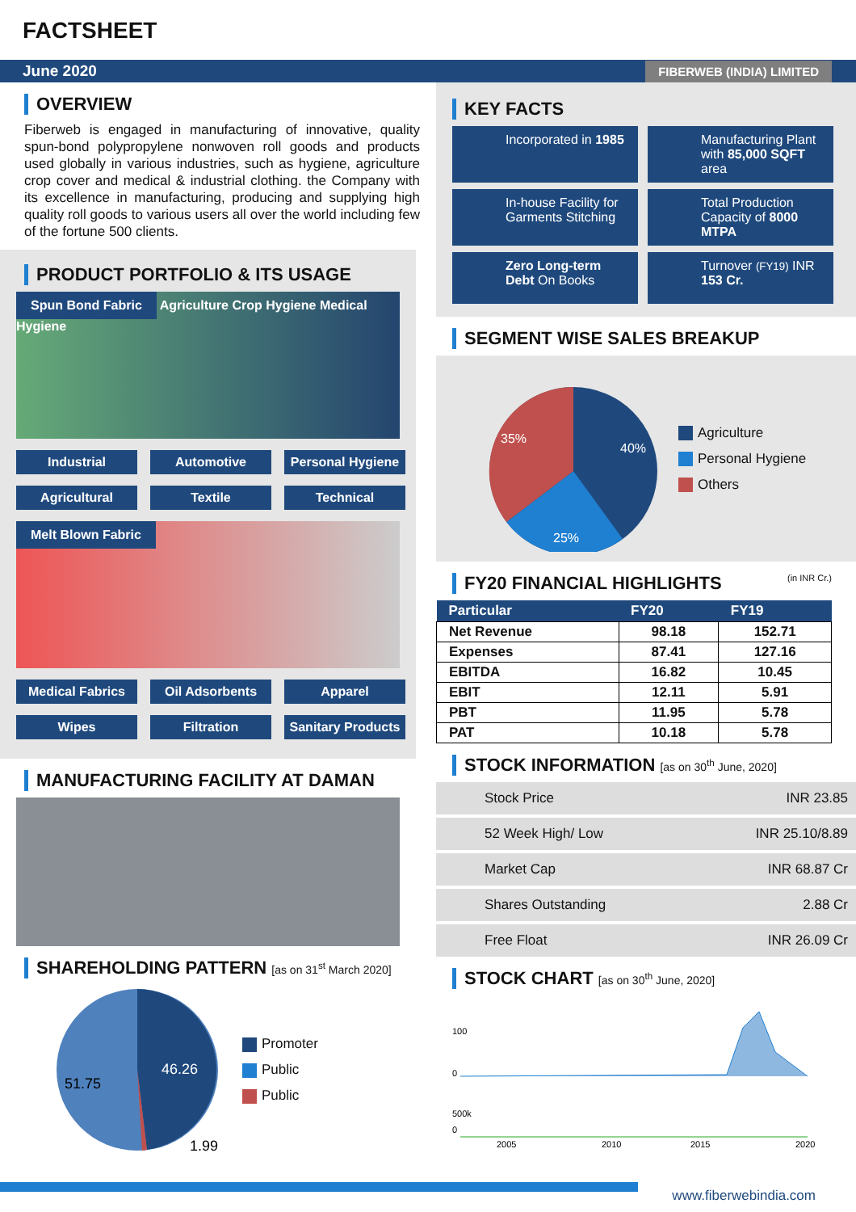FACTSHEET
June 2020 FIBERWEB (INDIA) LIMITED
OVERVIEW
Fiberweb is engaged in manufacturing of innovative, quality spun-bond polypropylene nonwoven roll goods and products used globally in various industries, such as hygiene, agriculture crop cover and medical & industrial clothing. the Company with its excellence in manufacturing, producing and supplying high quality roll goods to various users all over the world including few of the fortune 500 clients.
PRODUCT PORTFOLIO & ITS USAGE
Spun Bond Fabric Agriculture Crop Hygiene Medical Hygiene
Industrial
Automotive
Personal Hygiene
Agricultural
Textile
Technical
Melt Blown Fabric
Medical Fabrics
Oil Adsorbents
Apparel
Wipes
Filtration
Sanitary Products
MANUFACTURING FACILITY AT DAMAN
SHAREHOLDING PATTERN [as on 31<sup>st</sup> March 2020]
46.26
51.75
1.99
Promoter
Public
Public
KEY FACTS
Incorporated in 1985
Manufacturing Plant with 85,000 SQFT area
In-house Facility for Garments Stitching
Total Production Capacity of 8000 MTPA
Zero Long-term Debt On Books
Turnover (FY19) INR 153 Cr.
SEGMENT WISE SALES BREAKUP
35%
40%
25%
Agriculture
Personal Hygiene
Others
FY20 FINANCIAL HIGHLIGHTS (in INR Cr.)
| Particular | FY20 | FY19 |
| --- | --- | --- |
| Net Revenue | 98.18 | 152.71 |
| Expenses | 87.41 | 127.16 |
| EBITDA | 16.82 | 10.45 |
| EBIT | 12.11 | 5.91 |
| PBT | 11.95 | 5.78 |
| PAT | 10.18 | 5.78 |
STOCK INFORMATION [as on 30<sup>th</sup> June, 2020]
Stock Price INR 23.85
52 Week High/ Low INR 25.10/8.89
Market Cap INR 68.87 Cr
Shares Outstanding 2.88 Cr
Free Float INR 26.09 Cr
STOCK CHART [as on 30<sup>th</sup> June, 2020]
100
0
500k
0
2005
2010
2015
2020
www.fiberwebindia.com